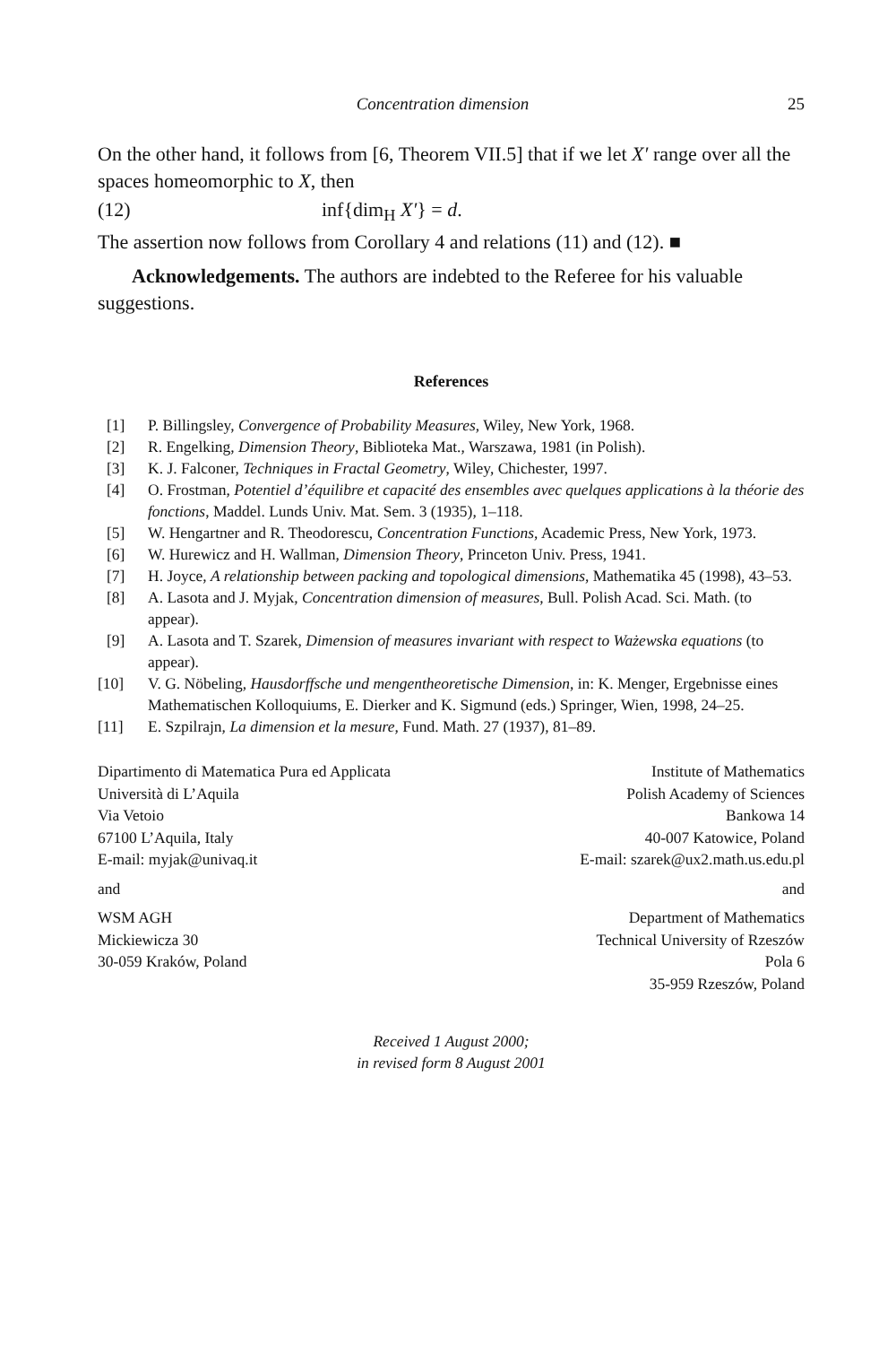Concentration dimension 25
On the other hand, it follows from [6, Theorem VII.5] that if we let X′ range over all the spaces homeomorphic to X, then
(12) inf{dim<sub>H</sub> X′} = d.
The assertion now follows from Corollary 4 and relations (11) and (12). ■
Acknowledgements. The authors are indebted to the Referee for his valuable suggestions.
References
[1] P. Billingsley, Convergence of Probability Measures, Wiley, New York, 1968.
[2] R. Engelking, Dimension Theory, Biblioteka Mat., Warszawa, 1981 (in Polish).
[3] K. J. Falconer, Techniques in Fractal Geometry, Wiley, Chichester, 1997.
[4] O. Frostman, Potentiel d’équilibre et capacité des ensembles avec quelques applications à la théorie des fonctions, Maddel. Lunds Univ. Mat. Sem. 3 (1935), 1–118.
[5] W. Hengartner and R. Theodorescu, Concentration Functions, Academic Press, New York, 1973.
[6] W. Hurewicz and H. Wallman, Dimension Theory, Princeton Univ. Press, 1941.
[7] H. Joyce, A relationship between packing and topological dimensions, Mathematika 45 (1998), 43–53.
[8] A. Lasota and J. Myjak, Concentration dimension of measures, Bull. Polish Acad. Sci. Math. (to appear).
[9] A. Lasota and T. Szarek, Dimension of measures invariant with respect to Ważewska equations (to appear).
[10] V. G. Nöbeling, Hausdorffsche und mengentheoretische Dimension, in: K. Menger, Ergebnisse eines Mathematischen Kolloquiums, E. Dierker and K. Sigmund (eds.) Springer, Wien, 1998, 24–25.
[11] E. Szpilrajn, La dimension et la mesure, Fund. Math. 27 (1937), 81–89.
Dipartimento di Matematica Pura ed Applicata
Università di L’Aquila
Via Vetoio
67100 L’Aquila, Italy
E-mail: myjak@univaq.it
Institute of Mathematics
Polish Academy of Sciences
Bankowa 14
40-007 Katowice, Poland
E-mail: szarek@ux2.math.us.edu.pl
and and
WSM AGH
Mickiewicza 30
30-059 Kraków, Poland
Department of Mathematics
Technical University of Rzeszów
Pola 6
35-959 Rzeszów, Poland
Received 1 August 2000;
in revised form 8 August 2001